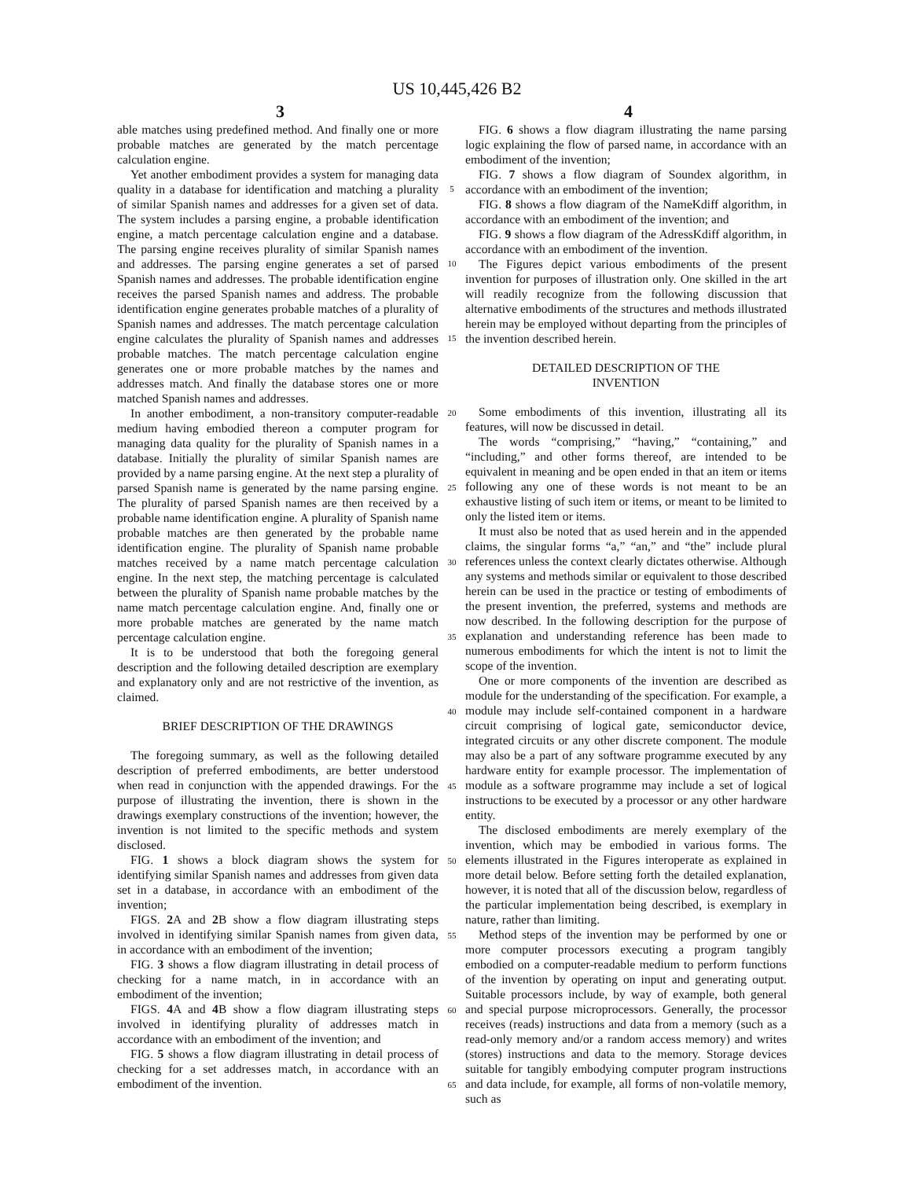US 10,445,426 B2
3 4
able matches using predefined method. And finally one or more probable matches are generated by the match percentage calculation engine.
Yet another embodiment provides a system for managing data quality in a database for identification and matching a plurality of similar Spanish names and addresses for a given set of data. The system includes a parsing engine, a probable identification engine, a match percentage calculation engine and a database. The parsing engine receives plurality of similar Spanish names and addresses. The parsing engine generates a set of parsed Spanish names and addresses. The probable identification engine receives the parsed Spanish names and address. The probable identification engine generates probable matches of a plurality of Spanish names and addresses. The match percentage calculation engine calculates the plurality of Spanish names and addresses probable matches. The match percentage calculation engine generates one or more probable matches by the names and addresses match. And finally the database stores one or more matched Spanish names and addresses.
In another embodiment, a non-transitory computer-readable medium having embodied thereon a computer program for managing data quality for the plurality of Spanish names in a database. Initially the plurality of similar Spanish names are provided by a name parsing engine. At the next step a plurality of parsed Spanish name is generated by the name parsing engine. The plurality of parsed Spanish names are then received by a probable name identification engine. A plurality of Spanish name probable matches are then generated by the probable name identification engine. The plurality of Spanish name probable matches received by a name match percentage calculation engine. In the next step, the matching percentage is calculated between the plurality of Spanish name probable matches by the name match percentage calculation engine. And, finally one or more probable matches are generated by the name match percentage calculation engine.
It is to be understood that both the foregoing general description and the following detailed description are exemplary and explanatory only and are not restrictive of the invention, as claimed.
BRIEF DESCRIPTION OF THE DRAWINGS
The foregoing summary, as well as the following detailed description of preferred embodiments, are better understood when read in conjunction with the appended drawings. For the purpose of illustrating the invention, there is shown in the drawings exemplary constructions of the invention; however, the invention is not limited to the specific methods and system disclosed.
FIG. 1 shows a block diagram shows the system for identifying similar Spanish names and addresses from given data set in a database, in accordance with an embodiment of the invention;
FIGS. 2 A and 2 B show a flow diagram illustrating steps involved in identifying similar Spanish names from given data, in accordance with an embodiment of the invention;
FIG. 3 shows a flow diagram illustrating in detail process of checking for a name match, in in accordance with an embodiment of the invention;
FIGS. 4 A and 4 B show a flow diagram illustrating steps involved in identifying plurality of addresses match in accordance with an embodiment of the invention; and
FIG. 5 shows a flow diagram illustrating in detail process of checking for a set addresses match, in accordance with an embodiment of the invention.
5
10
15
20
25
30
35
40
45
50
55
60
65
FIG. 6 shows a flow diagram illustrating the name parsing logic explaining the flow of parsed name, in accordance with an embodiment of the invention;
FIG. 7 shows a flow diagram of Soundex algorithm, in accordance with an embodiment of the invention;
FIG. 8 shows a flow diagram of the NameKdiff algorithm, in accordance with an embodiment of the invention; and
FIG. 9 shows a flow diagram of the AdressKdiff algorithm, in accordance with an embodiment of the invention.
The Figures depict various embodiments of the present invention for purposes of illustration only. One skilled in the art will readily recognize from the following discussion that alternative embodiments of the structures and methods illustrated herein may be employed without departing from the principles of the invention described herein.
DETAILED DESCRIPTION OF THE
INVENTION
Some embodiments of this invention, illustrating all its features, will now be discussed in detail.
The words “comprising,” “having,” “containing,” and “including,” and other forms thereof, are intended to be equivalent in meaning and be open ended in that an item or items following any one of these words is not meant to be an exhaustive listing of such item or items, or meant to be limited to only the listed item or items.
It must also be noted that as used herein and in the appended claims, the singular forms “a,” “an,” and “the” include plural references unless the context clearly dictates otherwise. Although any systems and methods similar or equivalent to those described herein can be used in the practice or testing of embodiments of the present invention, the preferred, systems and methods are now described. In the following description for the purpose of explanation and understanding reference has been made to numerous embodiments for which the intent is not to limit the scope of the invention.
One or more components of the invention are described as module for the understanding of the specification. For example, a module may include self-contained component in a hardware circuit comprising of logical gate, semiconductor device, integrated circuits or any other discrete component. The module may also be a part of any software programme executed by any hardware entity for example processor. The implementation of module as a software programme may include a set of logical instructions to be executed by a processor or any other hardware entity.
The disclosed embodiments are merely exemplary of the invention, which may be embodied in various forms. The elements illustrated in the Figures interoperate as explained in more detail below. Before setting forth the detailed explanation, however, it is noted that all of the discussion below, regardless of the particular implementation being described, is exemplary in nature, rather than limiting.
Method steps of the invention may be performed by one or more computer processors executing a program tangibly embodied on a computer-readable medium to perform functions of the invention by operating on input and generating output. Suitable processors include, by way of example, both general and special purpose microprocessors. Generally, the processor receives (reads) instructions and data from a memory (such as a read-only memory and/or a random access memory) and writes (stores) instructions and data to the memory. Storage devices suitable for tangibly embodying computer program instructions and data include, for example, all forms of non-volatile memory, such as